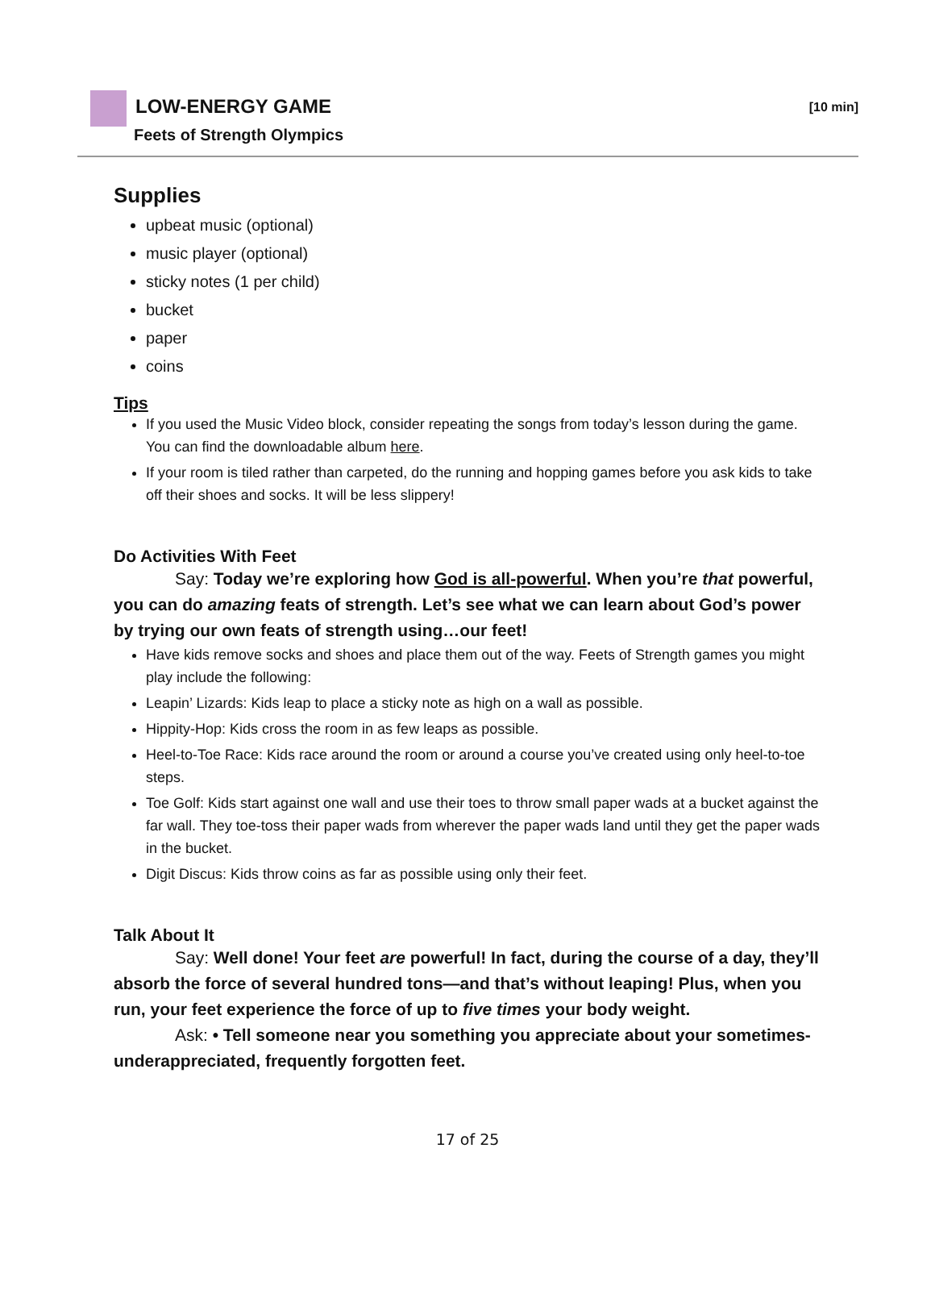LOW-ENERGY GAME [10 min]
Feets of Strength Olympics
Supplies
upbeat music (optional)
music player (optional)
sticky notes (1 per child)
bucket
paper
coins
Tips
If you used the Music Video block, consider repeating the songs from today’s lesson during the game. You can find the downloadable album here.
If your room is tiled rather than carpeted, do the running and hopping games before you ask kids to take off their shoes and socks. It will be less slippery!
Do Activities With Feet
Say: Today we’re exploring how God is all-powerful. When you’re that powerful, you can do amazing feats of strength. Let’s see what we can learn about God’s power by trying our own feats of strength using…our feet!
Have kids remove socks and shoes and place them out of the way. Feets of Strength games you might play include the following:
Leapin’ Lizards: Kids leap to place a sticky note as high on a wall as possible.
Hippity-Hop: Kids cross the room in as few leaps as possible.
Heel-to-Toe Race: Kids race around the room or around a course you’ve created using only heel-to-toe steps.
Toe Golf: Kids start against one wall and use their toes to throw small paper wads at a bucket against the far wall. They toe-toss their paper wads from wherever the paper wads land until they get the paper wads in the bucket.
Digit Discus: Kids throw coins as far as possible using only their feet.
Talk About It
Say: Well done! Your feet are powerful! In fact, during the course of a day, they’ll absorb the force of several hundred tons—and that’s without leaping! Plus, when you run, your feet experience the force of up to five times your body weight.
Ask: • Tell someone near you something you appreciate about your sometimes-underappreciated, frequently forgotten feet.
17 of 25